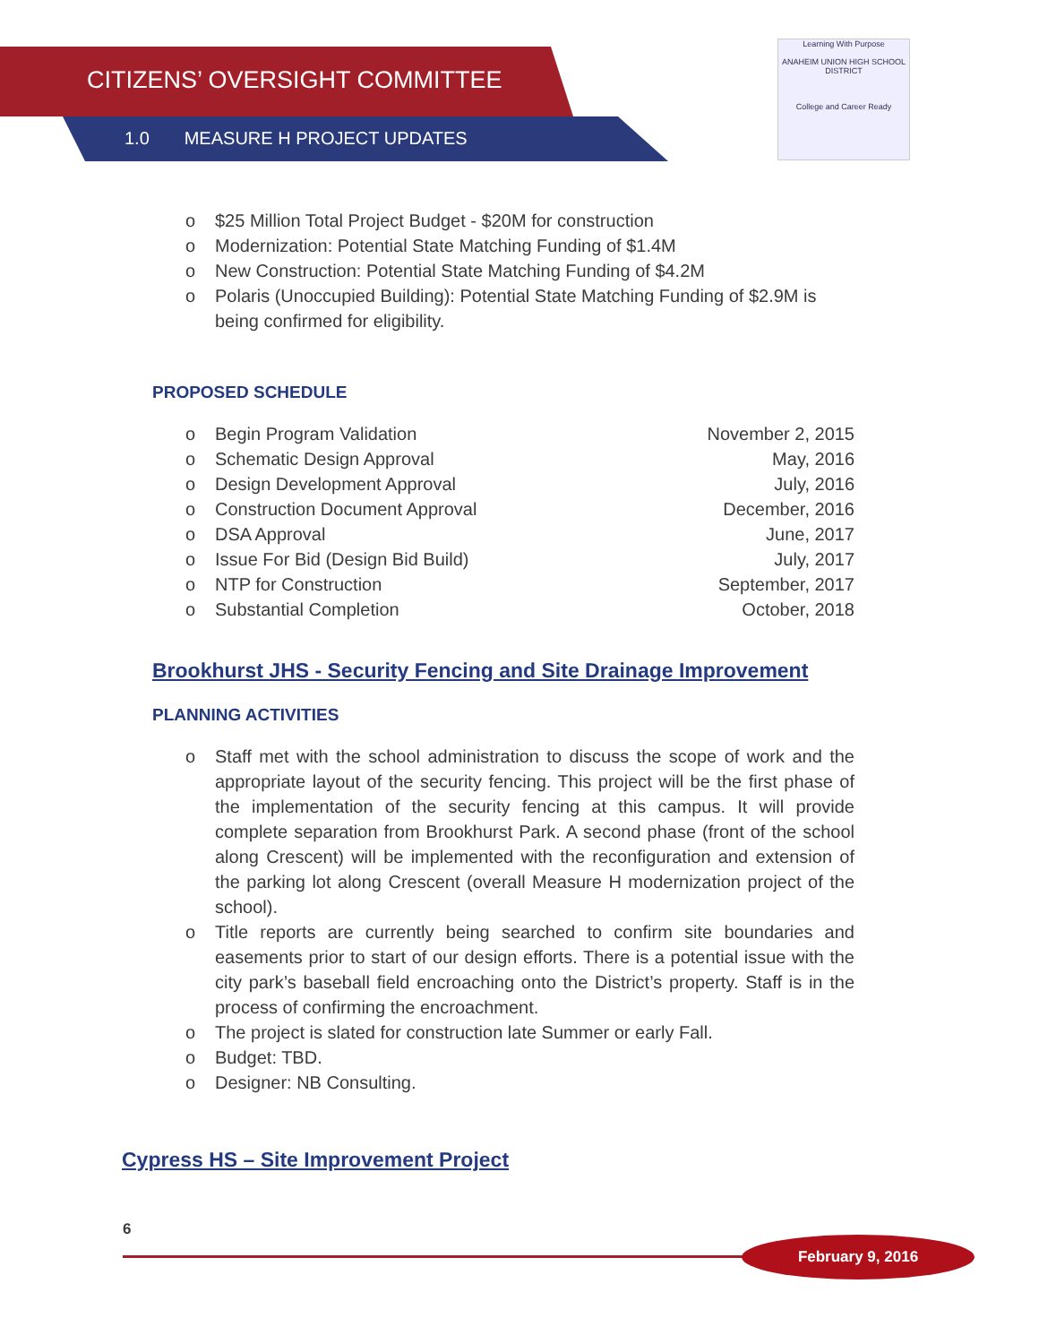CITIZENS’ OVERSIGHT COMMITTEE
1.0 MEASURE H PROJECT UPDATES
Learning With Purpose
ANAHEIM UNION HIGH SCHOOL DISTRICT
College and Career Ready
o $25 Million Total Project Budget - $20M for construction
o Modernization: Potential State Matching Funding of $1.4M
o New Construction: Potential State Matching Funding of $4.2M
o Polaris (Unoccupied Building): Potential State Matching Funding of $2.9M is being confirmed for eligibility.
PROPOSED SCHEDULE
o Begin Program Validation November 2, 2015
o Schematic Design Approval May, 2016
o Design Development Approval July, 2016
o Construction Document Approval December, 2016
o DSA Approval June, 2017
o Issue For Bid (Design Bid Build) July, 2017
o NTP for Construction September, 2017
o Substantial Completion October, 2018
Brookhurst JHS - Security Fencing and Site Drainage Improvement
PLANNING ACTIVITIES
o Staff met with the school administration to discuss the scope of work and the appropriate layout of the security fencing. This project will be the first phase of the implementation of the security fencing at this campus. It will provide complete separation from Brookhurst Park. A second phase (front of the school along Crescent) will be implemented with the reconfiguration and extension of the parking lot along Crescent (overall Measure H modernization project of the school).
o Title reports are currently being searched to confirm site boundaries and easements prior to start of our design efforts. There is a potential issue with the city park’s baseball field encroaching onto the District’s property. Staff is in the process of confirming the encroachment.
o The project is slated for construction late Summer or early Fall.
o Budget: TBD.
o Designer: NB Consulting.
Cypress HS – Site Improvement Project
6
February 9, 2016